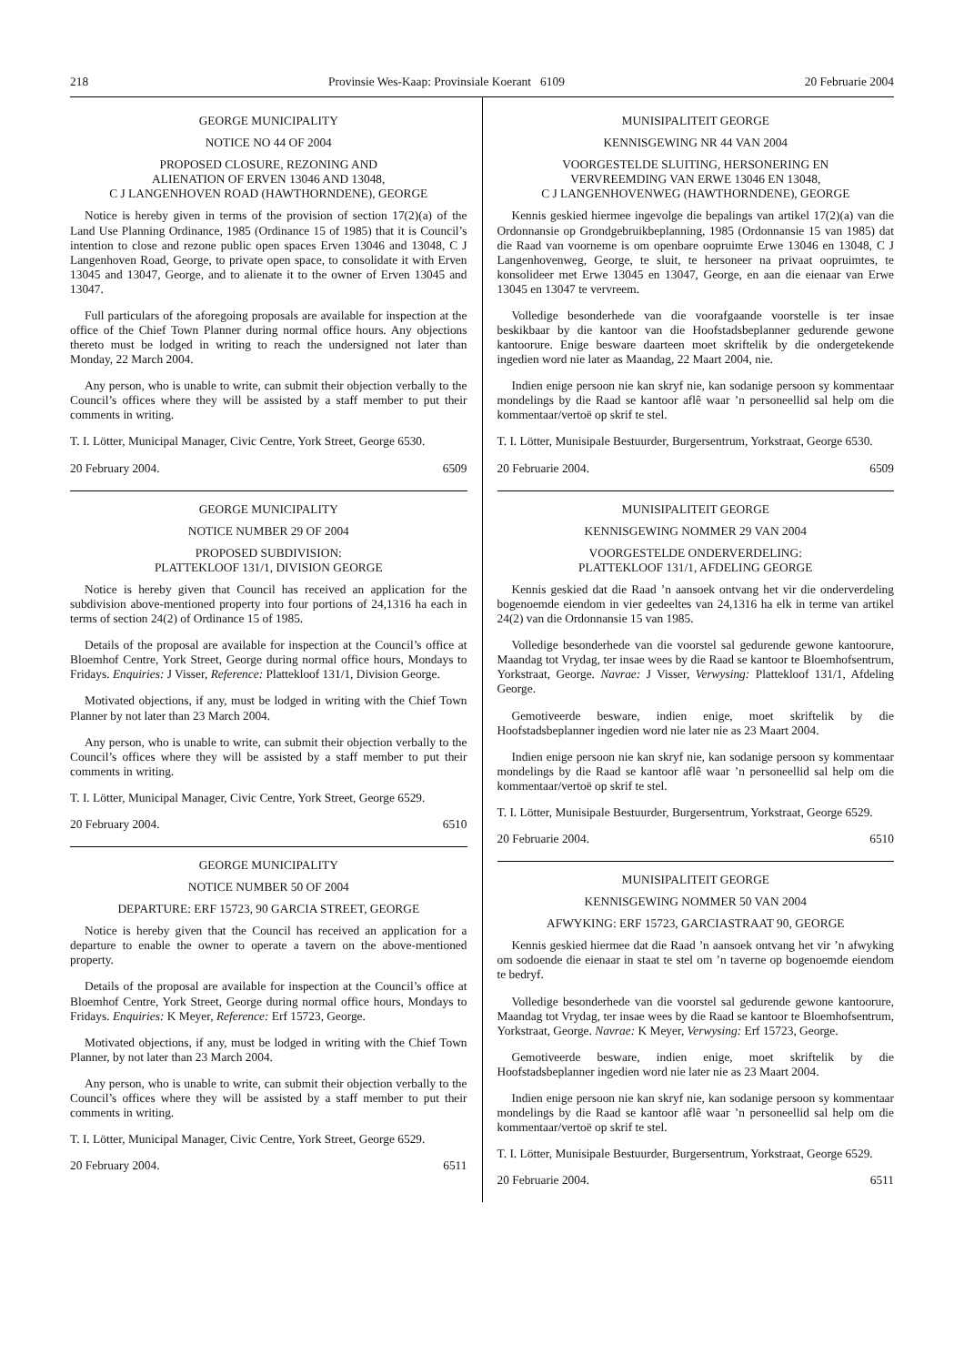218 Provinsie Wes-Kaap: Provinsiale Koerant 6109 20 Februarie 2004
GEORGE MUNICIPALITY
NOTICE NO 44 OF 2004
PROPOSED CLOSURE, REZONING AND
ALIENATION OF ERVEN 13046 AND 13048,
C J LANGENHOVEN ROAD (HAWTHORNDENE), GEORGE
Notice is hereby given in terms of the provision of section 17(2)(a) of the Land Use Planning Ordinance, 1985 (Ordinance 15 of 1985) that it is Council’s intention to close and rezone public open spaces Erven 13046 and 13048, C J Langenhoven Road, George, to private open space, to consolidate it with Erven 13045 and 13047, George, and to alienate it to the owner of Erven 13045 and 13047.
Full particulars of the aforegoing proposals are available for inspection at the office of the Chief Town Planner during normal office hours. Any objections thereto must be lodged in writing to reach the undersigned not later than Monday, 22 March 2004.
Any person, who is unable to write, can submit their objection verbally to the Council’s offices where they will be assisted by a staff member to put their comments in writing.
T. I. Lötter, Municipal Manager, Civic Centre, York Street, George 6530.
20 February 2004. 6509
GEORGE MUNICIPALITY
NOTICE NUMBER 29 OF 2004
PROPOSED SUBDIVISION:
PLATTEKLOOF 131/1, DIVISION GEORGE
Notice is hereby given that Council has received an application for the subdivision above-mentioned property into four portions of 24,1316 ha each in terms of section 24(2) of Ordinance 15 of 1985.
Details of the proposal are available for inspection at the Council’s office at Bloemhof Centre, York Street, George during normal office hours, Mondays to Fridays. Enquiries: J Visser, Reference: Plattekloof 131/1, Division George.
Motivated objections, if any, must be lodged in writing with the Chief Town Planner by not later than 23 March 2004.
Any person, who is unable to write, can submit their objection verbally to the Council’s offices where they will be assisted by a staff member to put their comments in writing.
T. I. Lötter, Municipal Manager, Civic Centre, York Street, George 6529.
20 February 2004. 6510
GEORGE MUNICIPALITY
NOTICE NUMBER 50 OF 2004
DEPARTURE: ERF 15723, 90 GARCIA STREET, GEORGE
Notice is hereby given that the Council has received an application for a departure to enable the owner to operate a tavern on the above-mentioned property.
Details of the proposal are available for inspection at the Council’s office at Bloemhof Centre, York Street, George during normal office hours, Mondays to Fridays. Enquiries: K Meyer, Reference: Erf 15723, George.
Motivated objections, if any, must be lodged in writing with the Chief Town Planner, by not later than 23 March 2004.
Any person, who is unable to write, can submit their objection verbally to the Council’s offices where they will be assisted by a staff member to put their comments in writing.
T. I. Lötter, Municipal Manager, Civic Centre, York Street, George 6529.
20 February 2004. 6511
MUNISIPALITEIT GEORGE
KENNISGEWING NR 44 VAN 2004
VOORGESTELDE SLUITING, HERSONERING EN
VERVREEMDING VAN ERWE 13046 EN 13048,
C J LANGENHOVENWEG (HAWTHORNDENE), GEORGE
Kennis geskied hiermee ingevolge die bepalings van artikel 17(2)(a) van die Ordonnansie op Grondgebruikbeplanning, 1985 (Ordonnansie 15 van 1985) dat die Raad van voorneme is om openbare oopruimte Erwe 13046 en 13048, C J Langenhovenweg, George, te sluit, te hersoneer na privaat oopruimtes, te konsolideer met Erwe 13045 en 13047, George, en aan die eienaar van Erwe 13045 en 13047 te vervreem.
Volledige besonderhede van die voorafgaande voorstelle is ter insae beskikbaar by die kantoor van die Hoofstadsbeplanner gedurende gewone kantoorure. Enige besware daarteen moet skriftelik by die ondergetekende ingedien word nie later as Maandag, 22 Maart 2004, nie.
Indien enige persoon nie kan skryf nie, kan sodanige persoon sy kommentaar mondelings by die Raad se kantoor aflê waar ’n personeellid sal help om die kommentaar/vertoë op skrif te stel.
T. I. Lötter, Munisipale Bestuurder, Burgersentrum, Yorkstraat, George 6530.
20 Februarie 2004. 6509
MUNISIPALITEIT GEORGE
KENNISGEWING NOMMER 29 VAN 2004
VOORGESTELDE ONDERVERDELING:
PLATTEKLOOF 131/1, AFDELING GEORGE
Kennis geskied dat die Raad ’n aansoek ontvang het vir die onderverdeling bogenoemde eiendom in vier gedeeltes van 24,1316 ha elk in terme van artikel 24(2) van die Ordonnansie 15 van 1985.
Volledige besonderhede van die voorstel sal gedurende gewone kantoorure, Maandag tot Vrydag, ter insae wees by die Raad se kantoor te Bloemhofsentrum, Yorkstraat, George. Navrae: J Visser, Verwysing: Plattekloof 131/1, Afdeling George.
Gemotiveerde besware, indien enige, moet skriftelik by die Hoofstadsbeplanner ingedien word nie later nie as 23 Maart 2004.
Indien enige persoon nie kan skryf nie, kan sodanige persoon sy kommentaar mondelings by die Raad se kantoor aflê waar ’n personeellid sal help om die kommentaar/vertoë op skrif te stel.
T. I. Lötter, Munisipale Bestuurder, Burgersentrum, Yorkstraat, George 6529.
20 Februarie 2004. 6510
MUNISIPALITEIT GEORGE
KENNISGEWING NOMMER 50 VAN 2004
AFWYKING: ERF 15723, GARCIASTRAAT 90, GEORGE
Kennis geskied hiermee dat die Raad ’n aansoek ontvang het vir ’n afwyking om sodoende die eienaar in staat te stel om ’n taverne op bogenoemde eiendom te bedryf.
Volledige besonderhede van die voorstel sal gedurende gewone kantoorure, Maandag tot Vrydag, ter insae wees by die Raad se kantoor te Bloemhofsentrum, Yorkstraat, George. Navrae: K Meyer, Verwysing: Erf 15723, George.
Gemotiveerde besware, indien enige, moet skriftelik by die Hoofstadsbeplanner ingedien word nie later nie as 23 Maart 2004.
Indien enige persoon nie kan skryf nie, kan sodanige persoon sy kommentaar mondelings by die Raad se kantoor aflê waar ’n personeellid sal help om die kommentaar/vertoë op skrif te stel.
T. I. Lötter, Munisipale Bestuurder, Burgersentrum, Yorkstraat, George 6529.
20 Februarie 2004. 6511